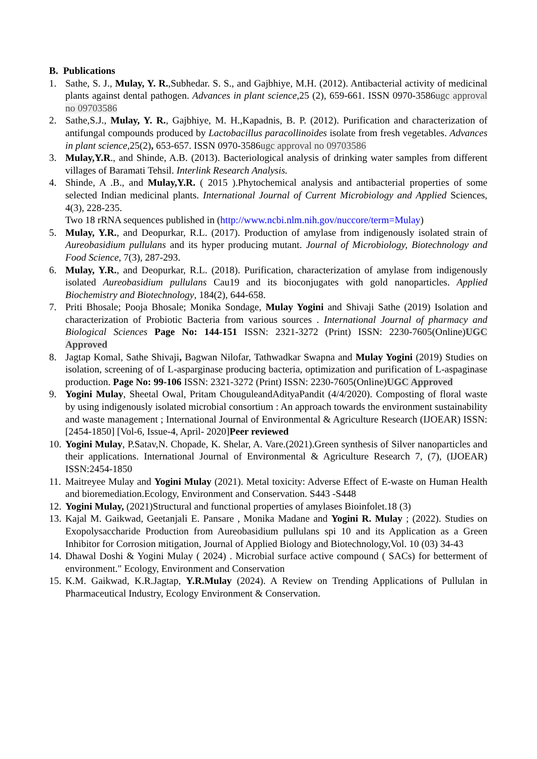B. Publications
1. Sathe, S. J., Mulay, Y. R.,Subhedar. S. S., and Gajbhiye, M.H. (2012). Antibacterial activity of medicinal plants against dental pathogen. Advances in plant science,25 (2), 659-661. ISSN 0970-3586ugc approval no 09703586
2. Sathe,S.J., Mulay, Y. R., Gajbhiye, M. H.,Kapadnis, B. P. (2012). Purification and characterization of antifungal compounds produced by Lactobacillus paracollinoides isolate from fresh vegetables. Advances in plant science,25(2), 653-657. ISSN 0970-3586ugc approval no 09703586
3. Mulay,Y.R., and Shinde, A.B. (2013). Bacteriological analysis of drinking water samples from different villages of Baramati Tehsil. Interlink Research Analysis.
4. Shinde, A .B., and Mulay,Y.R. ( 2015 ).Phytochemical analysis and antibacterial properties of some selected Indian medicinal plants. International Journal of Current Microbiology and Applied Sciences, 4(3), 228-235.
Two 18 rRNA sequences published in (http://www.ncbi.nlm.nih.gov/nuccore/term=Mulay)
5. Mulay, Y.R., and Deopurkar, R.L. (2017). Production of amylase from indigenously isolated strain of Aureobasidium pullulans and its hyper producing mutant. Journal of Microbiology, Biotechnology and Food Science, 7(3), 287-293.
6. Mulay, Y.R., and Deopurkar, R.L. (2018). Purification, characterization of amylase from indigenously isolated Aureobasidium pullulans Cau19 and its bioconjugates with gold nanoparticles. Applied Biochemistry and Biotechnology, 184(2), 644-658.
7. Priti Bhosale; Pooja Bhosale; Monika Sondage, Mulay Yogini and Shivaji Sathe (2019) Isolation and characterization of Probiotic Bacteria from various sources . International Journal of pharmacy and Biological Sciences Page No: 144-151 ISSN: 2321-3272 (Print) ISSN: 2230-7605(Online)UGC Approved
8. Jagtap Komal, Sathe Shivaji, Bagwan Nilofar, Tathwadkar Swapna and Mulay Yogini (2019) Studies on isolation, screening of of L-asparginase producing bacteria, optimization and purification of L-aspaginase production. Page No: 99-106 ISSN: 2321-3272 (Print) ISSN: 2230-7605(Online)UGC Approved
9. Yogini Mulay, Sheetal Owal, Pritam ChouguleandAdityaPandit (4/4/2020). Composting of floral waste by using indigenously isolated microbial consortium : An approach towards the environment sustainability and waste management ; International Journal of Environmental & Agriculture Research (IJOEAR) ISSN:[2454-1850] [Vol-6, Issue-4, April- 2020]Peer reviewed
10.
Yogini Mulay, P.Satav,N. Chopade, K. Shelar, A. Vare.(2021).Green synthesis of Silver nanoparticles and their applications. International Journal of Environmental & Agriculture Research 7, (7), (IJOEAR) ISSN:2454-1850
11.
Maitreyee Mulay and Yogini Mulay (2021). Metal toxicity: Adverse Effect of E-waste on Human Health and bioremediation.Ecology, Environment and Conservation. S443 -S448
12.
Yogini Mulay, (2021)Structural and functional properties of amylases Bioinfolet.18 (3)
13.
Kajal M. Gaikwad, Geetanjali E. Pansare , Monika Madane and Yogini R. Mulay ; (2022). Studies on Exopolysaccharide Production from Aureobasidium pullulans spi 10 and its Application as a Green Inhibitor for Corrosion mitigation, Journal of Applied Biology and Biotechnology,Vol. 10 (03) 34-43
14.
Dhawal Doshi & Yogini Mulay ( 2024) . Microbial surface active compound ( SACs) for betterment of environment." Ecology, Environment and Conservation
15.
K.M. Gaikwad, K.R.Jagtap, Y.R.Mulay (2024). A Review on Trending Applications of Pullulan in Pharmaceutical Industry, Ecology Environment & Conservation.